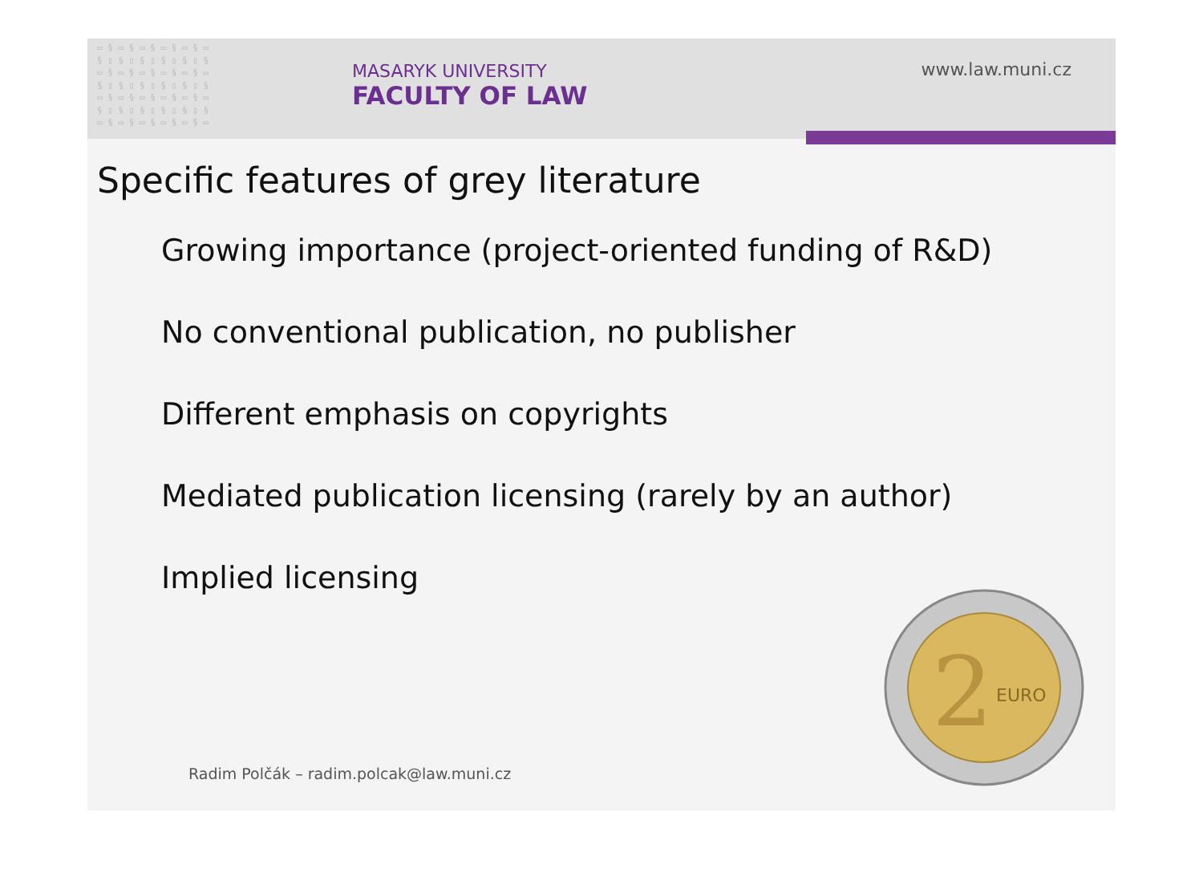▭ § ▭ § ▭ § ▭ § ▭ § ▭
§ ▯ § ▯ § ▯ § ▯ § ▯ §
▭ § ▭ § ▭ § ▭ § ▭ § ▭
§ ▯ § ▯ § ▯ § ▯ § ▯ §
▭ § ▭ § ▭ § ▭ § ▭ § ▭
§ ▯ § ▯ § ▯ § ▯ § ▯ §
▭ § ▭ § ▭ § ▭ § ▭ § ▭
MASARYK UNIVERSITY
FACULTY OF LAW
www.law.muni.cz
Specific features of grey literature
Growing importance (project-oriented funding of R&D)
No conventional publication, no publisher
Different emphasis on copyrights
Mediated publication licensing (rarely by an author)
Implied licensing
2
EURO
Radim Polčák – radim.polcak@law.muni.cz